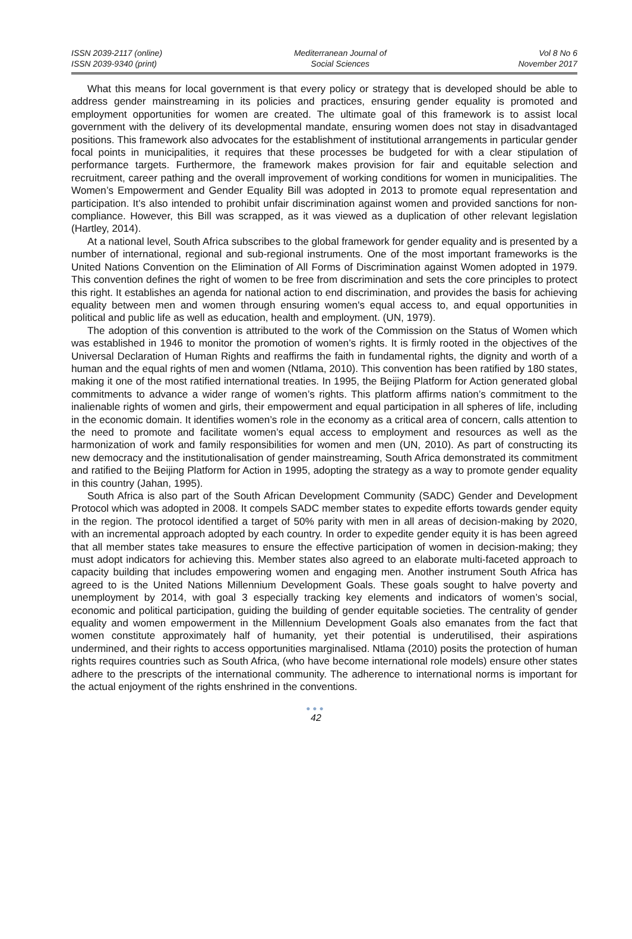ISSN 2039-2117 (online)
ISSN 2039-9340 (print)
Mediterranean Journal of
Social Sciences
Vol 8 No 6
November 2017
What this means for local government is that every policy or strategy that is developed should be able to address gender mainstreaming in its policies and practices, ensuring gender equality is promoted and employment opportunities for women are created. The ultimate goal of this framework is to assist local government with the delivery of its developmental mandate, ensuring women does not stay in disadvantaged positions. This framework also advocates for the establishment of institutional arrangements in particular gender focal points in municipalities, it requires that these processes be budgeted for with a clear stipulation of performance targets. Furthermore, the framework makes provision for fair and equitable selection and recruitment, career pathing and the overall improvement of working conditions for women in municipalities. The Women’s Empowerment and Gender Equality Bill was adopted in 2013 to promote equal representation and participation. It’s also intended to prohibit unfair discrimination against women and provided sanctions for non-compliance. However, this Bill was scrapped, as it was viewed as a duplication of other relevant legislation (Hartley, 2014).
At a national level, South Africa subscribes to the global framework for gender equality and is presented by a number of international, regional and sub-regional instruments. One of the most important frameworks is the United Nations Convention on the Elimination of All Forms of Discrimination against Women adopted in 1979. This convention defines the right of women to be free from discrimination and sets the core principles to protect this right. It establishes an agenda for national action to end discrimination, and provides the basis for achieving equality between men and women through ensuring women's equal access to, and equal opportunities in political and public life as well as education, health and employment. (UN, 1979).
The adoption of this convention is attributed to the work of the Commission on the Status of Women which was established in 1946 to monitor the promotion of women’s rights. It is firmly rooted in the objectives of the Universal Declaration of Human Rights and reaffirms the faith in fundamental rights, the dignity and worth of a human and the equal rights of men and women (Ntlama, 2010). This convention has been ratified by 180 states, making it one of the most ratified international treaties. In 1995, the Beijing Platform for Action generated global commitments to advance a wider range of women’s rights. This platform affirms nation’s commitment to the inalienable rights of women and girls, their empowerment and equal participation in all spheres of life, including in the economic domain. It identifies women’s role in the economy as a critical area of concern, calls attention to the need to promote and facilitate women’s equal access to employment and resources as well as the harmonization of work and family responsibilities for women and men (UN, 2010). As part of constructing its new democracy and the institutionalisation of gender mainstreaming, South Africa demonstrated its commitment and ratified to the Beijing Platform for Action in 1995, adopting the strategy as a way to promote gender equality in this country (Jahan, 1995).
South Africa is also part of the South African Development Community (SADC) Gender and Development Protocol which was adopted in 2008. It compels SADC member states to expedite efforts towards gender equity in the region. The protocol identified a target of 50% parity with men in all areas of decision-making by 2020, with an incremental approach adopted by each country. In order to expedite gender equity it is has been agreed that all member states take measures to ensure the effective participation of women in decision-making; they must adopt indicators for achieving this. Member states also agreed to an elaborate multi-faceted approach to capacity building that includes empowering women and engaging men. Another instrument South Africa has agreed to is the United Nations Millennium Development Goals. These goals sought to halve poverty and unemployment by 2014, with goal 3 especially tracking key elements and indicators of women’s social, economic and political participation, guiding the building of gender equitable societies. The centrality of gender equality and women empowerment in the Millennium Development Goals also emanates from the fact that women constitute approximately half of humanity, yet their potential is underutilised, their aspirations undermined, and their rights to access opportunities marginalised. Ntlama (2010) posits the protection of human rights requires countries such as South Africa, (who have become international role models) ensure other states adhere to the prescripts of the international community. The adherence to international norms is important for the actual enjoyment of the rights enshrined in the conventions.
●●●
42